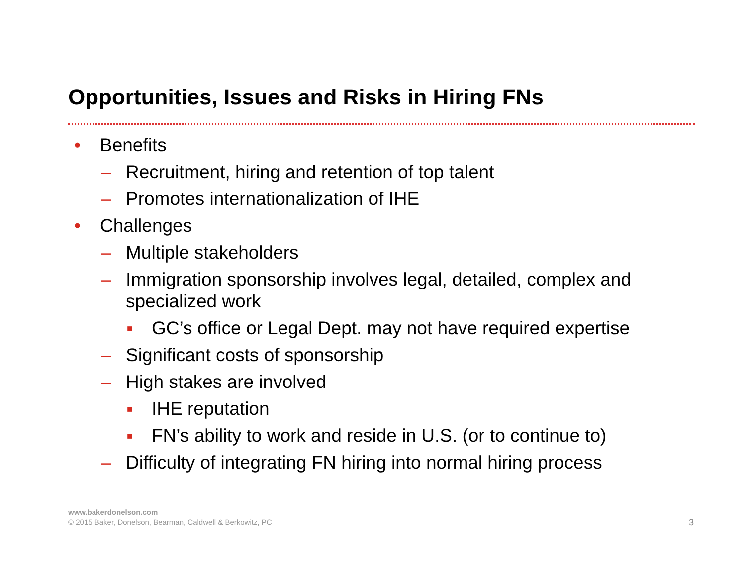Opportunities, Issues and Risks in Hiring FNs
• Benefits
– Recruitment, hiring and retention of top talent
– Promotes internationalization of IHE
• Challenges
– Multiple stakeholders
– Immigration sponsorship involves legal, detailed, complex and specialized work
■ GC’s office or Legal Dept. may not have required expertise
– Significant costs of sponsorship
– High stakes are involved
■ IHE reputation
■ FN’s ability to work and reside in U.S. (or to continue to)
– Difficulty of integrating FN hiring into normal hiring process
www.bakerdonelson.com
© 2015 Baker, Donelson, Bearman, Caldwell & Berkowitz, PC
3